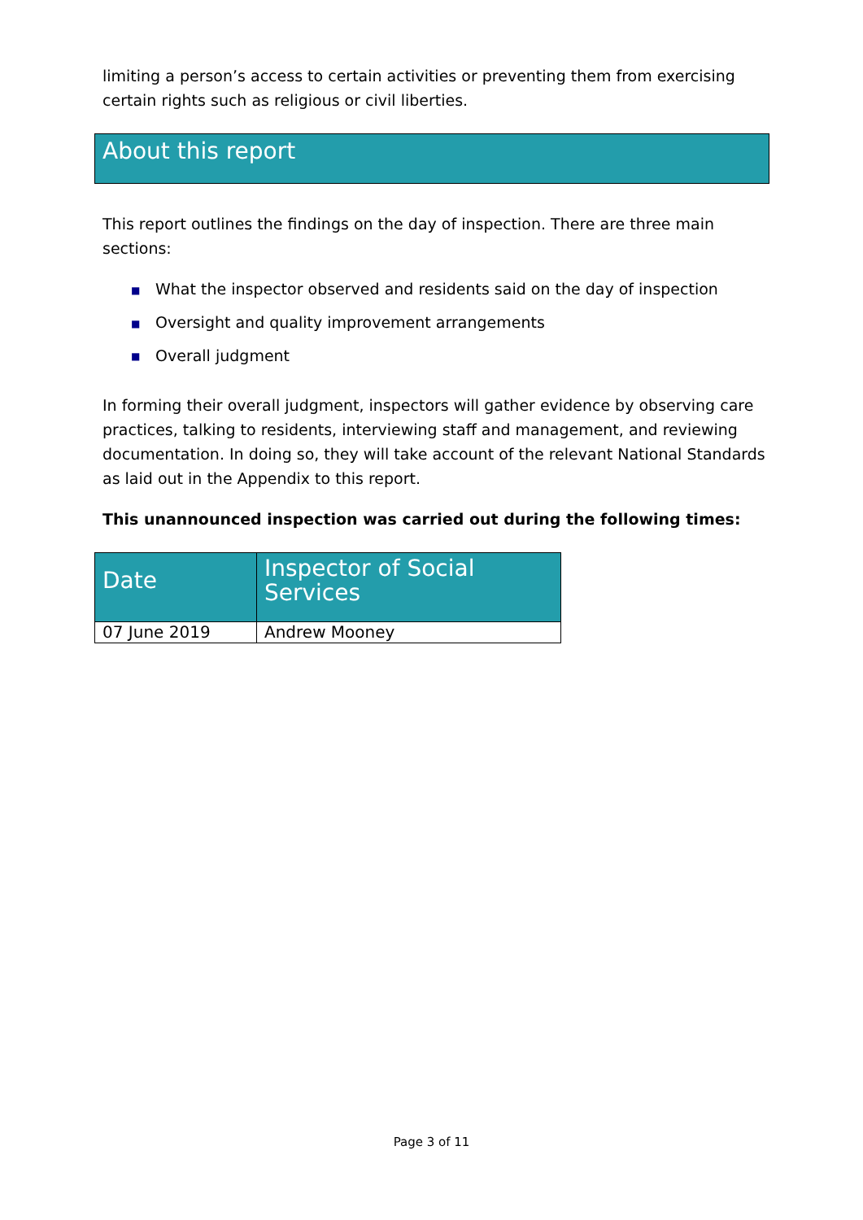limiting a person’s access to certain activities or preventing them from exercising certain rights such as religious or civil liberties.
About this report
This report outlines the findings on the day of inspection. There are three main sections:
■ What the inspector observed and residents said on the day of inspection
■ Oversight and quality improvement arrangements
■ Overall judgment
In forming their overall judgment, inspectors will gather evidence by observing care practices, talking to residents, interviewing staff and management, and reviewing documentation. In doing so, they will take account of the relevant National Standards as laid out in the Appendix to this report.
This unannounced inspection was carried out during the following times:
| Date | Inspector of Social Services |
| --- | --- |
| 07 June 2019 | Andrew Mooney |
Page 3 of 11